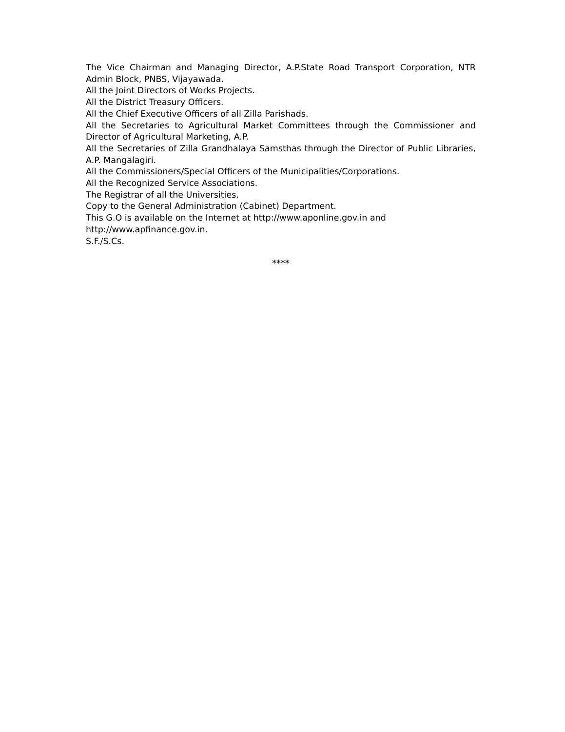The Vice Chairman and Managing Director, A.P.State Road Transport Corporation, NTR Admin Block, PNBS, Vijayawada.
All the Joint Directors of Works Projects.
All the District Treasury Officers.
All the Chief Executive Officers of all Zilla Parishads.
All the Secretaries to Agricultural Market Committees through the Commissioner and Director of Agricultural Marketing, A.P.
All the Secretaries of Zilla Grandhalaya Samsthas through the Director of Public Libraries, A.P. Mangalagiri.
All the Commissioners/Special Officers of the Municipalities/Corporations.
All the Recognized Service Associations.
The Registrar of all the Universities.
Copy to the General Administration (Cabinet) Department.
This G.O is available on the Internet at http://www.aponline.gov.in and
http://www.apfinance.gov.in.
S.F./S.Cs.
****